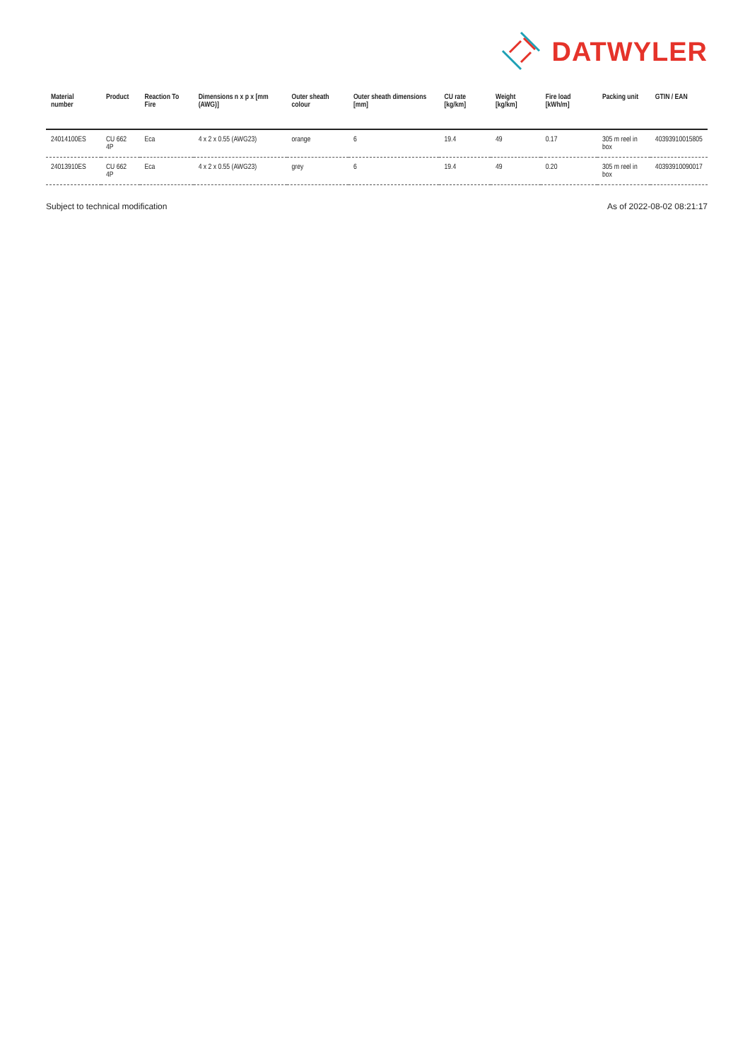DATWYLER
| Material number | Product | Reaction To Fire | Dimensions n x p x [mm (AWG)] | Outer sheath colour | Outer sheath dimensions [mm] | CU rate [kg/km] | Weight [kg/km] | Fire load [kWh/m] | Packing unit | GTIN / EAN |
| --- | --- | --- | --- | --- | --- | --- | --- | --- | --- | --- |
| 24014100ES | CU 662 4P | Eca | 4 x 2 x 0.55 (AWG23) | orange | 6 | 19.4 | 49 | 0.17 | 305 m reel in box | 40393910015805 |
| 24013910ES | CU 662 4P | Eca | 4 x 2 x 0.55 (AWG23) | grey | 6 | 19.4 | 49 | 0.20 | 305 m reel in box | 40393910090017 |
Subject to technical modification As of 2022-08-02 08:21:17